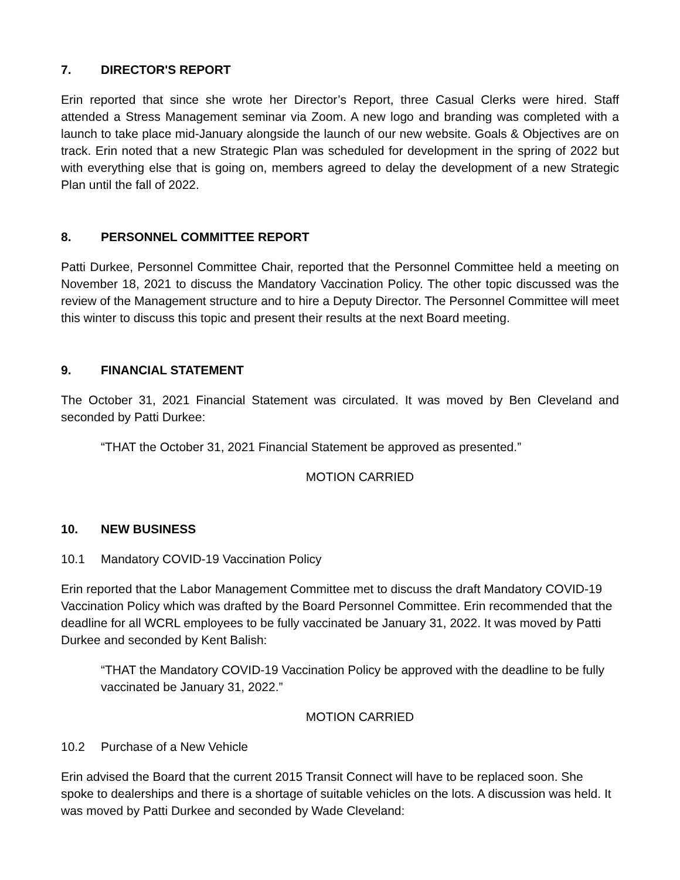7. DIRECTOR'S REPORT
Erin reported that since she wrote her Director’s Report, three Casual Clerks were hired. Staff attended a Stress Management seminar via Zoom. A new logo and branding was completed with a launch to take place mid-January alongside the launch of our new website. Goals & Objectives are on track. Erin noted that a new Strategic Plan was scheduled for development in the spring of 2022 but with everything else that is going on, members agreed to delay the development of a new Strategic Plan until the fall of 2022.
8. PERSONNEL COMMITTEE REPORT
Patti Durkee, Personnel Committee Chair, reported that the Personnel Committee held a meeting on November 18, 2021 to discuss the Mandatory Vaccination Policy. The other topic discussed was the review of the Management structure and to hire a Deputy Director. The Personnel Committee will meet this winter to discuss this topic and present their results at the next Board meeting.
9. FINANCIAL STATEMENT
The October 31, 2021 Financial Statement was circulated. It was moved by Ben Cleveland and seconded by Patti Durkee:
“THAT the October 31, 2021 Financial Statement be approved as presented.”
MOTION CARRIED
10. NEW BUSINESS
10.1 Mandatory COVID-19 Vaccination Policy
Erin reported that the Labor Management Committee met to discuss the draft Mandatory COVID-19 Vaccination Policy which was drafted by the Board Personnel Committee. Erin recommended that the deadline for all WCRL employees to be fully vaccinated be January 31, 2022. It was moved by Patti Durkee and seconded by Kent Balish:
“THAT the Mandatory COVID-19 Vaccination Policy be approved with the deadline to be fully vaccinated be January 31, 2022.”
MOTION CARRIED
10.2 Purchase of a New Vehicle
Erin advised the Board that the current 2015 Transit Connect will have to be replaced soon. She spoke to dealerships and there is a shortage of suitable vehicles on the lots. A discussion was held. It was moved by Patti Durkee and seconded by Wade Cleveland: